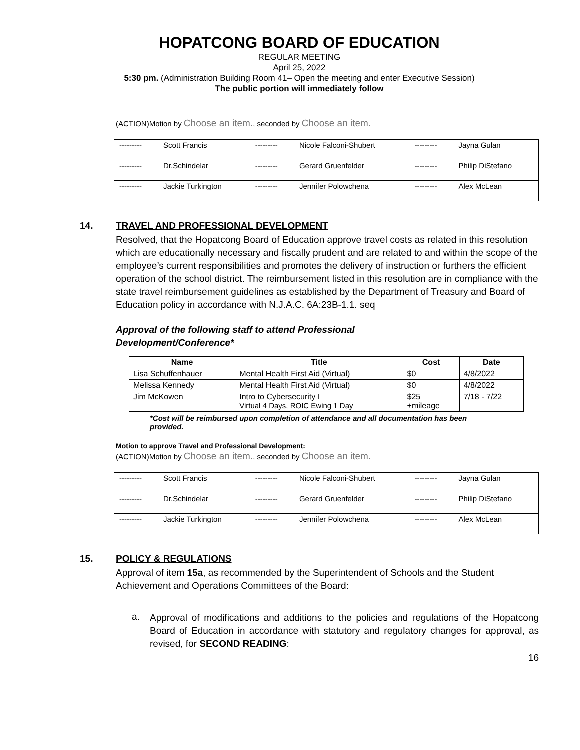HOPATCONG BOARD OF EDUCATION
REGULAR MEETING
April 25, 2022
5:30 pm. (Administration Building Room 41– Open the meeting and enter Executive Session)
The public portion will immediately follow
(ACTION)Motion by Choose an item., seconded by Choose an item.
| --------- | Scott Francis | --------- | Nicole Falconi-Shubert | --------- | Jayna Gulan |
| --------- | Dr.Schindelar | --------- | Gerard Gruenfelder | --------- | Philip DiStefano |
| --------- | Jackie Turkington | --------- | Jennifer Polowchena | --------- | Alex McLean |
14. TRAVEL AND PROFESSIONAL DEVELOPMENT
Resolved, that the Hopatcong Board of Education approve travel costs as related in this resolution which are educationally necessary and fiscally prudent and are related to and within the scope of the employee’s current responsibilities and promotes the delivery of instruction or furthers the efficient operation of the school district. The reimbursement listed in this resolution are in compliance with the state travel reimbursement guidelines as established by the Department of Treasury and Board of Education policy in accordance with N.J.A.C. 6A:23B-1.1. seq
Approval of the following staff to attend Professional Development/Conference*
| Name | Title | Cost | Date |
| --- | --- | --- | --- |
| Lisa Schuffenhauer | Mental Health First Aid (Virtual) | $0 | 4/8/2022 |
| Melissa Kennedy | Mental Health First Aid (Virtual) | $0 | 4/8/2022 |
| Jim McKowen | Intro to Cybersecurity I Virtual 4 Days, ROIC Ewing 1 Day | $25 +mileage | 7/18 - 7/22 |
*Cost will be reimbursed upon completion of attendance and all documentation has been provided.
Motion to approve Travel and Professional Development:
(ACTION)Motion by Choose an item., seconded by Choose an item.
| --------- | Scott Francis | --------- | Nicole Falconi-Shubert | --------- | Jayna Gulan |
| --------- | Dr.Schindelar | --------- | Gerard Gruenfelder | --------- | Philip DiStefano |
| --------- | Jackie Turkington | --------- | Jennifer Polowchena | --------- | Alex McLean |
15. POLICY & REGULATIONS
Approval of item 15a, as recommended by the Superintendent of Schools and the Student Achievement and Operations Committees of the Board:
a.
Approval of modifications and additions to the policies and regulations of the Hopatcong Board of Education in accordance with statutory and regulatory changes for approval, as revised, for SECOND READING:
16